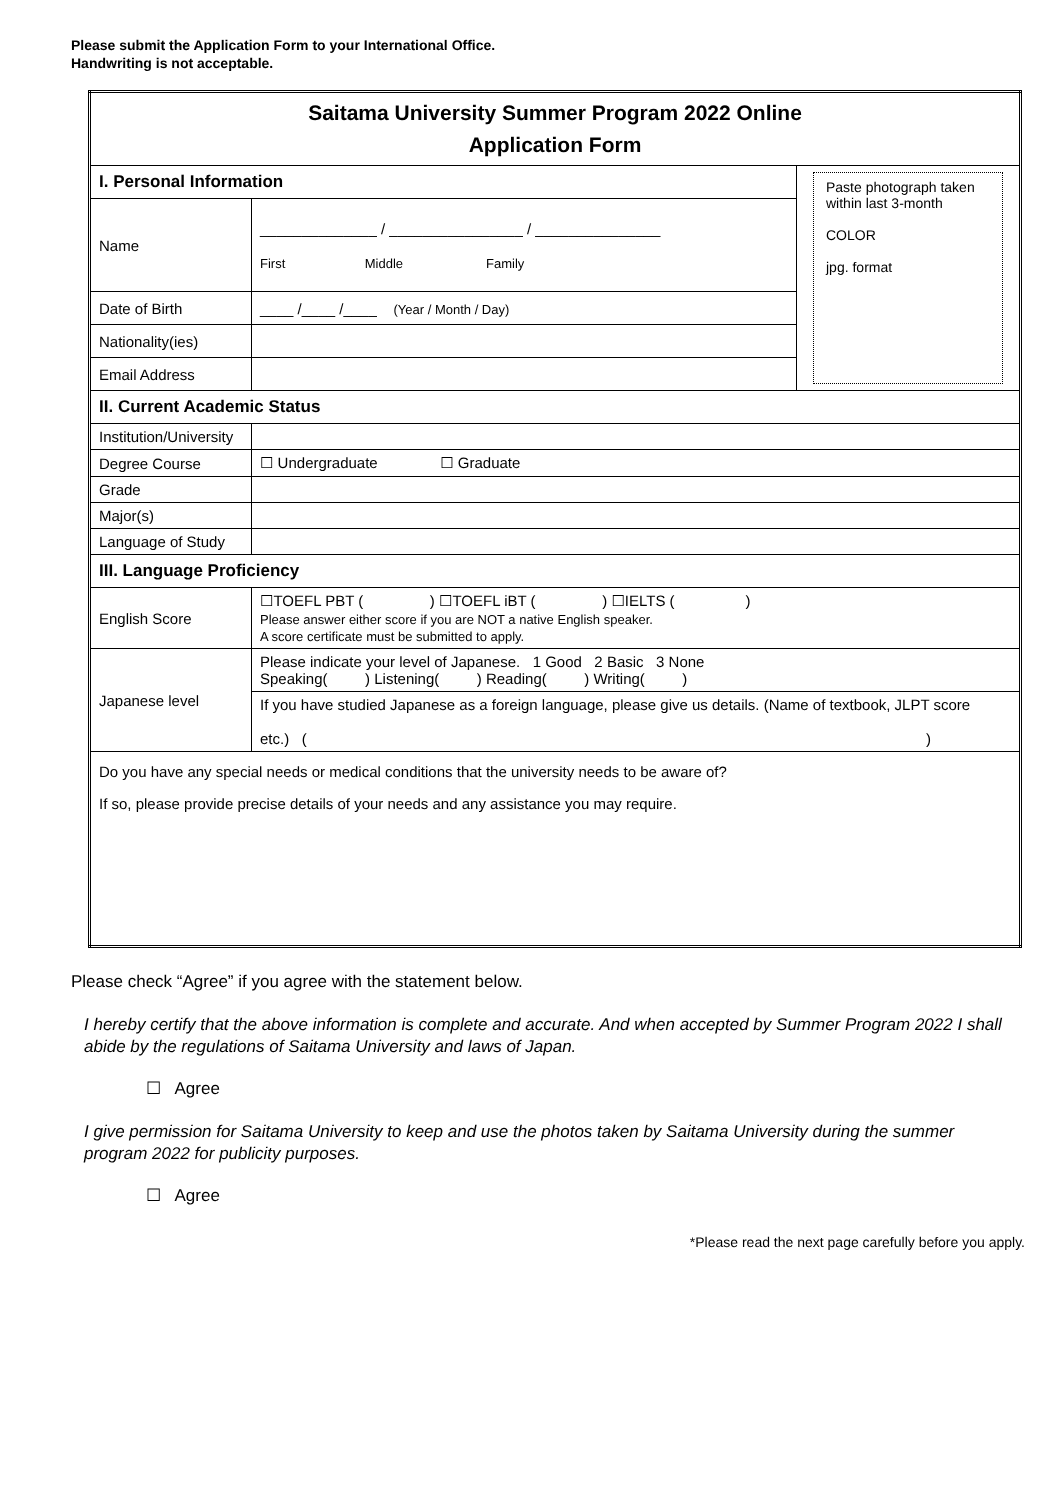Please submit the Application Form to your International Office.
Handwriting is not acceptable.
| Saitama University Summer Program 2022 Online Application Form | | |
| I. Personal Information | | Paste photograph taken within last 3-month COLOR jpg. format |
| Name | ______________ / ________________ / _______________ First Middle Family | |
| Date of Birth | ____ /____ /____ (Year / Month / Day) | |
| Nationality(ies) | | |
| Email Address | | |
| II. Current Academic Status | | |
| Institution/University | | |
| Degree Course | ☐ Undergraduate ☐ Graduate | |
| Grade | | |
| Major(s) | | |
| Language of Study | | |
| III. Language Proficiency | | |
| English Score | ☐TOEFL PBT ( ) ☐TOEFL iBT ( ) ☐IELTS ( ) Please answer either score if you are NOT a native English speaker. A score certificate must be submitted to apply. | |
| Japanese level | Please indicate your level of Japanese. 1 Good 2 Basic 3 None Speaking( ) Listening( ) Reading( ) Writing( ) If you have studied Japanese as a foreign language, please give us details. (Name of textbook, JLPT score etc.) ( ) | |
| Do you have any special needs or medical conditions that the university needs to be aware of? If so, please provide precise details of your needs and any assistance you may require. | | |
Please check “Agree” if you agree with the statement below.
I hereby certify that the above information is complete and accurate. And when accepted by Summer Program 2022 I shall abide by the regulations of Saitama University and laws of Japan.
☐ Agree
I give permission for Saitama University to keep and use the photos taken by Saitama University during the summer program 2022 for publicity purposes.
☐ Agree
*Please read the next page carefully before you apply.